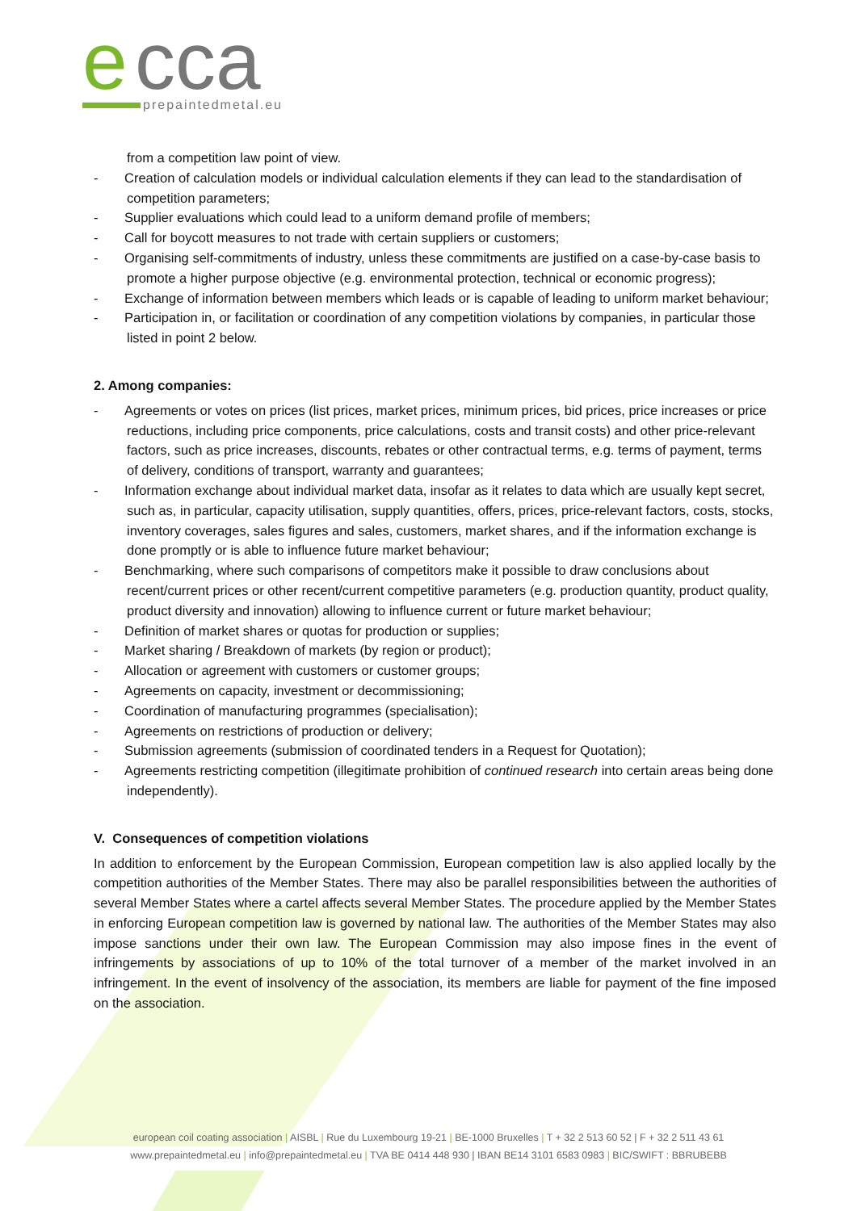e
cca
prepaintedmetal.eu
from a competition law point of view.
- Creation of calculation models or individual calculation elements if they can lead to the standardisation of competition parameters;
- Supplier evaluations which could lead to a uniform demand profile of members;
- Call for boycott measures to not trade with certain suppliers or customers;
- Organising self-commitments of industry, unless these commitments are justified on a case-by-case basis to promote a higher purpose objective (e.g. environmental protection, technical or economic progress);
- Exchange of information between members which leads or is capable of leading to uniform market behaviour;
- Participation in, or facilitation or coordination of any competition violations by companies, in particular those listed in point 2 below.
2. Among companies:
- Agreements or votes on prices (list prices, market prices, minimum prices, bid prices, price increases or price reductions, including price components, price calculations, costs and transit costs) and other price-relevant factors, such as price increases, discounts, rebates or other contractual terms, e.g. terms of payment, terms of delivery, conditions of transport, warranty and guarantees;
- Information exchange about individual market data, insofar as it relates to data which are usually kept secret, such as, in particular, capacity utilisation, supply quantities, offers, prices, price-relevant factors, costs, stocks, inventory coverages, sales figures and sales, customers, market shares, and if the information exchange is done promptly or is able to influence future market behaviour;
- Benchmarking, where such comparisons of competitors make it possible to draw conclusions about recent/current prices or other recent/current competitive parameters (e.g. production quantity, product quality, product diversity and innovation) allowing to influence current or future market behaviour;
- Definition of market shares or quotas for production or supplies;
- Market sharing / Breakdown of markets (by region or product);
- Allocation or agreement with customers or customer groups;
- Agreements on capacity, investment or decommissioning;
- Coordination of manufacturing programmes (specialisation);
- Agreements on restrictions of production or delivery;
- Submission agreements (submission of coordinated tenders in a Request for Quotation);
- Agreements restricting competition (illegitimate prohibition of continued research into certain areas being done independently).
V. Consequences of competition violations
In addition to enforcement by the European Commission, European competition law is also applied locally by the competition authorities of the Member States. There may also be parallel responsibilities between the authorities of several Member States where a cartel affects several Member States. The procedure applied by the Member States in enforcing European competition law is governed by national law. The authorities of the Member States may also impose sanctions under their own law. The European Commission may also impose fines in the event of infringements by associations of up to 10% of the total turnover of a member of the market involved in an infringement. In the event of insolvency of the association, its members are liable for payment of the fine imposed on the association.
european coil coating association | AISBL | Rue du Luxembourg 19-21 | BE-1000 Bruxelles | T + 32 2 513 60 52 | F + 32 2 511 43 61
www.prepaintedmetal.eu | info@prepaintedmetal.eu | TVA BE 0414 448 930 | IBAN BE14 3101 6583 0983 | BIC/SWIFT : BBRUBEBB